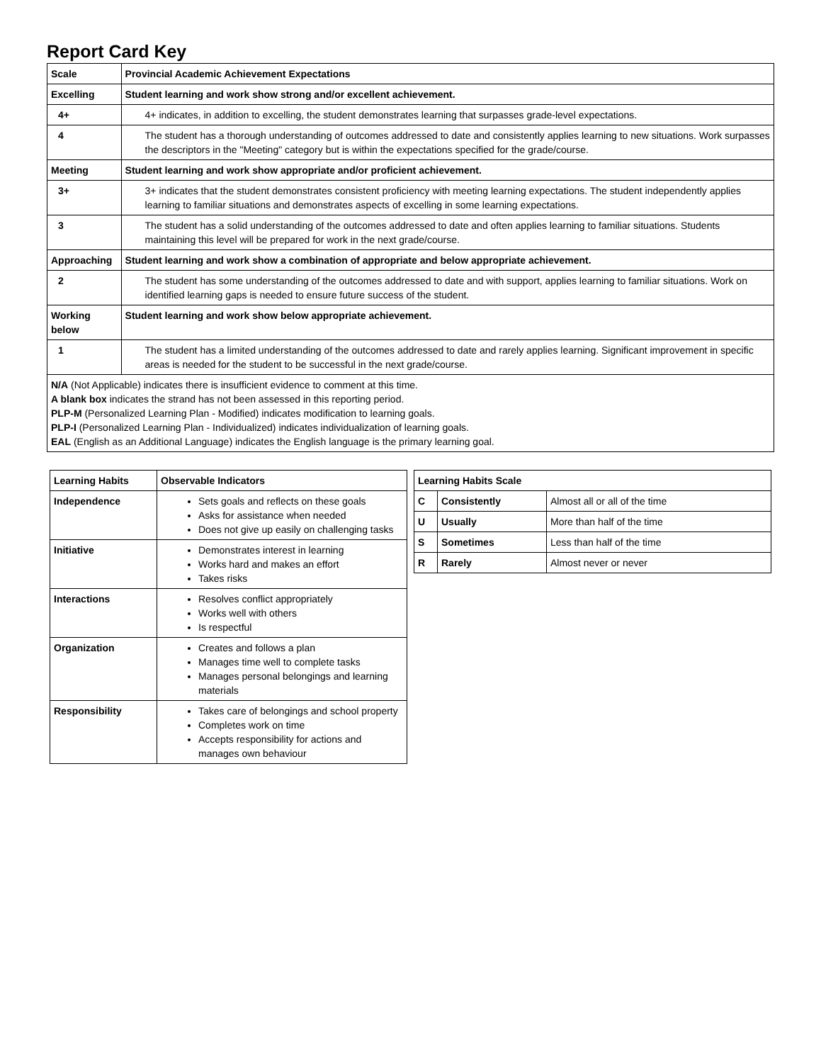Report Card Key
| Scale | Provincial Academic Achievement Expectations |
| --- | --- |
| Excelling | Student learning and work show strong and/or excellent achievement. |
| 4+ | 4+ indicates, in addition to excelling, the student demonstrates learning that surpasses grade-level expectations. |
| 4 | The student has a thorough understanding of outcomes addressed to date and consistently applies learning to new situations. Work surpasses the descriptors in the "Meeting" category but is within the expectations specified for the grade/course. |
| Meeting | Student learning and work show appropriate and/or proficient achievement. |
| 3+ | 3+ indicates that the student demonstrates consistent proficiency with meeting learning expectations. The student independently applies learning to familiar situations and demonstrates aspects of excelling in some learning expectations. |
| 3 | The student has a solid understanding of the outcomes addressed to date and often applies learning to familiar situations. Students maintaining this level will be prepared for work in the next grade/course. |
| Approaching | Student learning and work show a combination of appropriate and below appropriate achievement. |
| 2 | The student has some understanding of the outcomes addressed to date and with support, applies learning to familiar situations. Work on identified learning gaps is needed to ensure future success of the student. |
| Working below | Student learning and work show below appropriate achievement. |
| 1 | The student has a limited understanding of the outcomes addressed to date and rarely applies learning. Significant improvement in specific areas is needed for the student to be successful in the next grade/course. |
| N/A (Not Applicable) indicates there is insufficient evidence to comment at this time. A blank box indicates the strand has not been assessed in this reporting period. PLP-M (Personalized Learning Plan - Modified) indicates modification to learning goals. PLP-I (Personalized Learning Plan - Individualized) indicates individualization of learning goals. EAL (English as an Additional Language) indicates the English language is the primary learning goal. | |
| Learning Habits | Observable Indicators |
| --- | --- |
| Independence | Sets goals and reflects on these goals Asks for assistance when needed Does not give up easily on challenging tasks |
| Initiative | Demonstrates interest in learning Works hard and makes an effort Takes risks |
| Interactions | Resolves conflict appropriately Works well with others Is respectful |
| Organization | Creates and follows a plan Manages time well to complete tasks Manages personal belongings and learning materials |
| Responsibility | Takes care of belongings and school property Completes work on time Accepts responsibility for actions and manages own behaviour |
| Learning Habits Scale | | |
| --- | --- | --- |
| C | Consistently | Almost all or all of the time |
| U | Usually | More than half of the time |
| S | Sometimes | Less than half of the time |
| R | Rarely | Almost never or never |